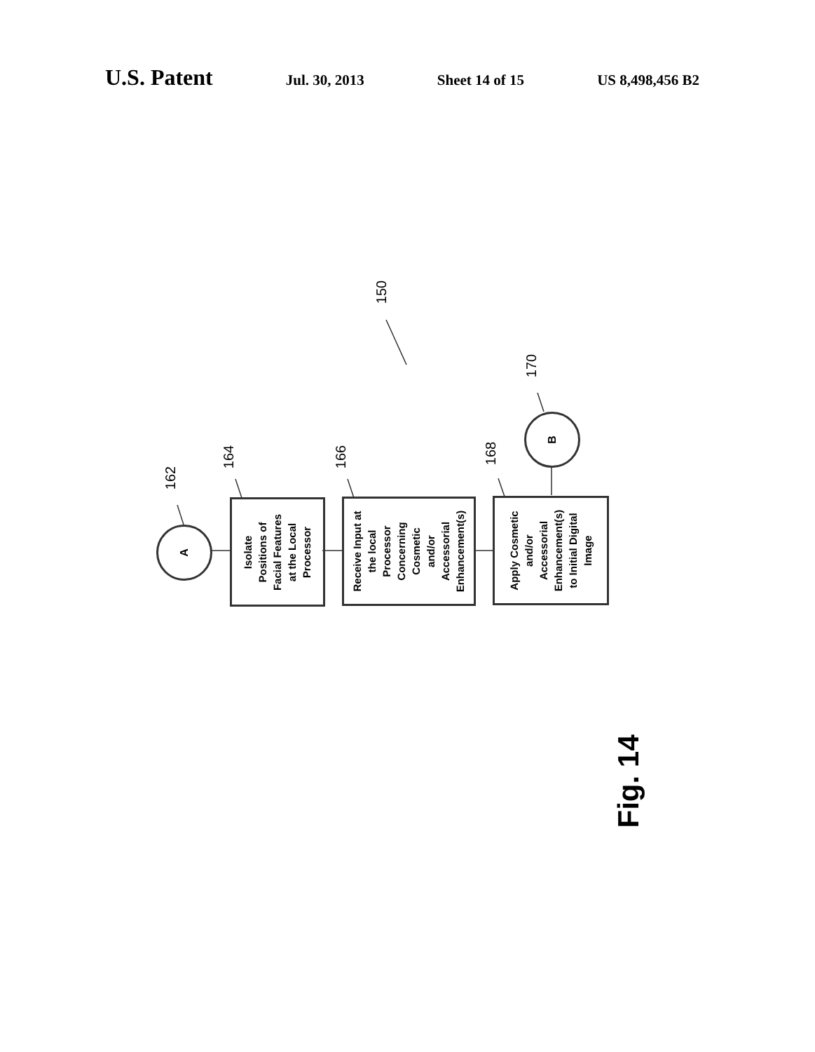U.S. Patent Jul. 30, 2013 Sheet 14 of 15 US 8,498,456 B2
150
162
164 166 168
170
A
B
Isolate
Positions of
Facial Features
at the Local
Processor
Receive Input at
the local
Processor
Concerning
Cosmetic
and/or
Accessorial
Enhancement(s)
Apply Cosmetic
and/or
Accessorial
Enhancement(s)
to Initial Digital
Image
Fig. 14